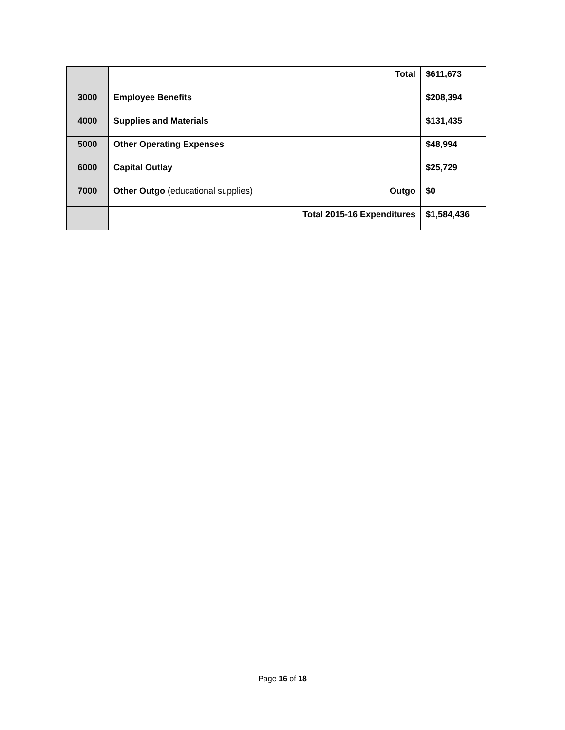| | Total | $611,673 |
| 3000 | Employee Benefits | $208,394 |
| 4000 | Supplies and Materials | $131,435 |
| 5000 | Other Operating Expenses | $48,994 |
| 6000 | Capital Outlay | $25,729 |
| 7000 | Other Outgo (educational supplies) Outgo | $0 |
| | Total 2015-16 Expenditures | $1,584,436 |
Page 16 of 18